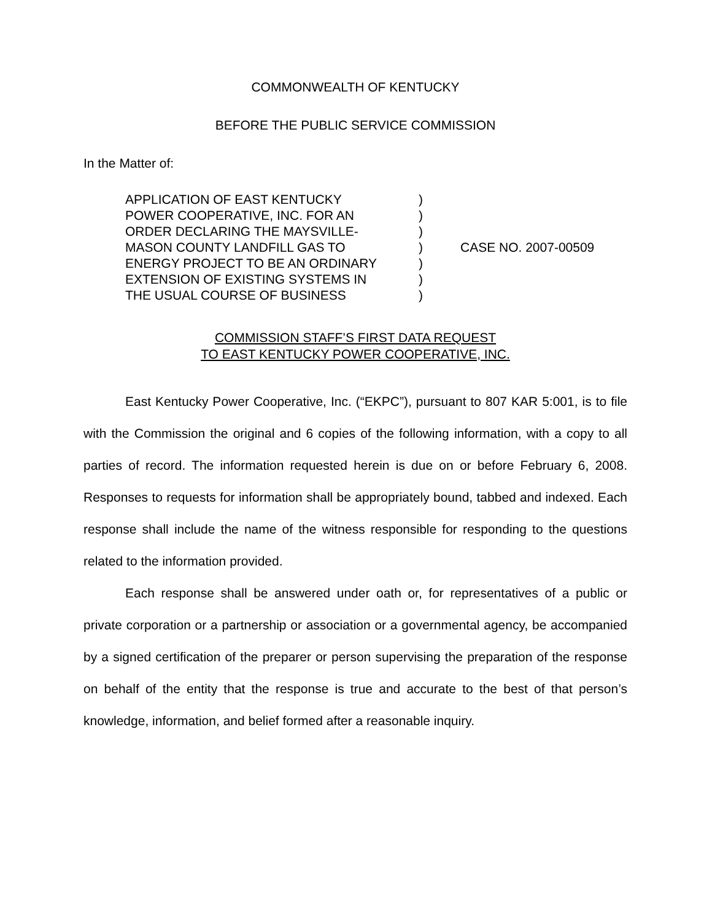COMMONWEALTH OF KENTUCKY
BEFORE THE PUBLIC SERVICE COMMISSION
In the Matter of:
| APPLICATION OF EAST KENTUCKY | ) | |
| POWER COOPERATIVE, INC. FOR AN | ) | |
| ORDER DECLARING THE MAYSVILLE- | ) | |
| MASON COUNTY LANDFILL GAS TO | ) | CASE NO. 2007-00509 |
| ENERGY PROJECT TO BE AN ORDINARY | ) | |
| EXTENSION OF EXISTING SYSTEMS IN | ) | |
| THE USUAL COURSE OF BUSINESS | ) | |
COMMISSION STAFF’S FIRST DATA REQUEST
TO EAST KENTUCKY POWER COOPERATIVE, INC.
East Kentucky Power Cooperative, Inc. (“EKPC”), pursuant to 807 KAR 5:001, is to file with the Commission the original and 6 copies of the following information, with a copy to all parties of record. The information requested herein is due on or before February 6, 2008. Responses to requests for information shall be appropriately bound, tabbed and indexed. Each response shall include the name of the witness responsible for responding to the questions related to the information provided.
Each response shall be answered under oath or, for representatives of a public or private corporation or a partnership or association or a governmental agency, be accompanied by a signed certification of the preparer or person supervising the preparation of the response on behalf of the entity that the response is true and accurate to the best of that person’s knowledge, information, and belief formed after a reasonable inquiry.